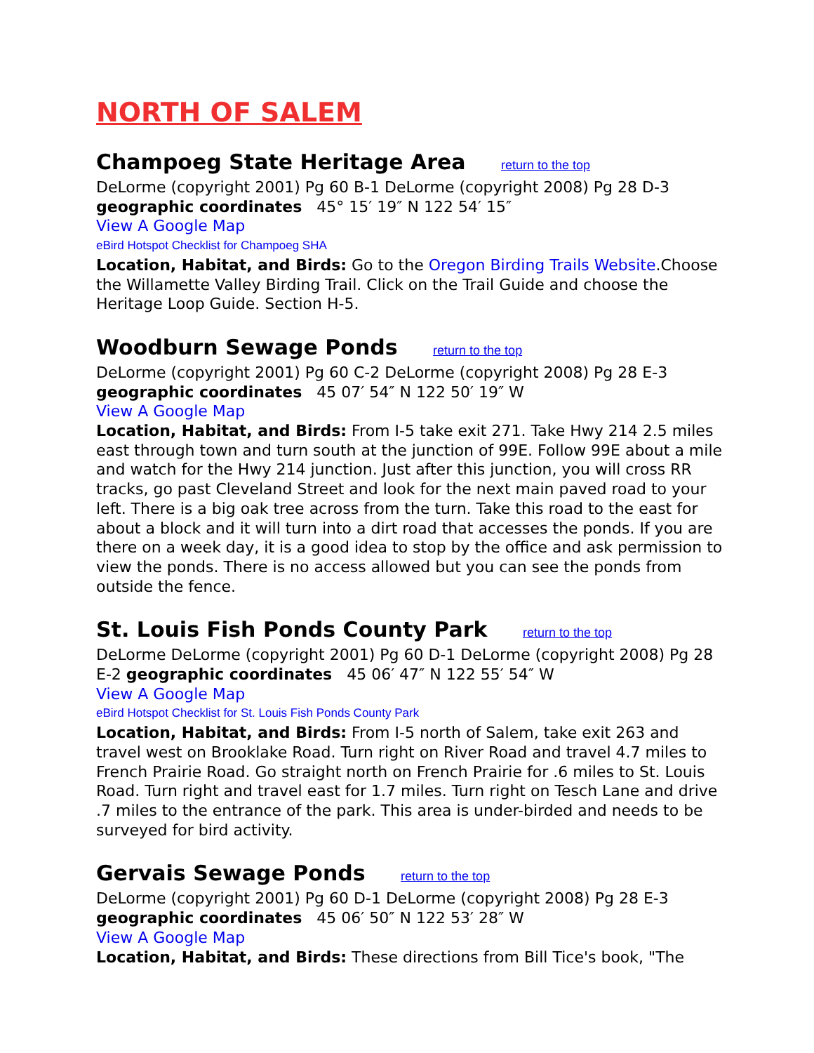NORTH OF SALEM
Champoeg State Heritage Area return to the top
DeLorme (copyright 2001) Pg 60 B-1 DeLorme (copyright 2008) Pg 28 D-3 geographic coordinates 45° 15′ 19″ N 122 54′ 15″
View A Google Map
eBird Hotspot Checklist for Champoeg SHA
Location, Habitat, and Birds: Go to the Oregon Birding Trails Website.Choose the Willamette Valley Birding Trail. Click on the Trail Guide and choose the Heritage Loop Guide. Section H-5.
Woodburn Sewage Ponds return to the top
DeLorme (copyright 2001) Pg 60 C-2 DeLorme (copyright 2008) Pg 28 E-3 geographic coordinates 45 07′ 54″ N 122 50′ 19″ W
View A Google Map
Location, Habitat, and Birds: From I-5 take exit 271. Take Hwy 214 2.5 miles east through town and turn south at the junction of 99E. Follow 99E about a mile and watch for the Hwy 214 junction. Just after this junction, you will cross RR tracks, go past Cleveland Street and look for the next main paved road to your left. There is a big oak tree across from the turn. Take this road to the east for about a block and it will turn into a dirt road that accesses the ponds. If you are there on a week day, it is a good idea to stop by the office and ask permission to view the ponds. There is no access allowed but you can see the ponds from outside the fence.
St. Louis Fish Ponds County Park return to the top
DeLorme DeLorme (copyright 2001) Pg 60 D-1 DeLorme (copyright 2008) Pg 28 E-2 geographic coordinates 45 06′ 47″ N 122 55′ 54″ W
View A Google Map
eBird Hotspot Checklist for St. Louis Fish Ponds County Park
Location, Habitat, and Birds: From I-5 north of Salem, take exit 263 and travel west on Brooklake Road. Turn right on River Road and travel 4.7 miles to French Prairie Road. Go straight north on French Prairie for .6 miles to St. Louis Road. Turn right and travel east for 1.7 miles. Turn right on Tesch Lane and drive .7 miles to the entrance of the park. This area is under-birded and needs to be surveyed for bird activity.
Gervais Sewage Ponds return to the top
DeLorme (copyright 2001) Pg 60 D-1 DeLorme (copyright 2008) Pg 28 E-3 geographic coordinates 45 06′ 50″ N 122 53′ 28″ W
View A Google Map
Location, Habitat, and Birds: These directions from Bill Tice's book, "The